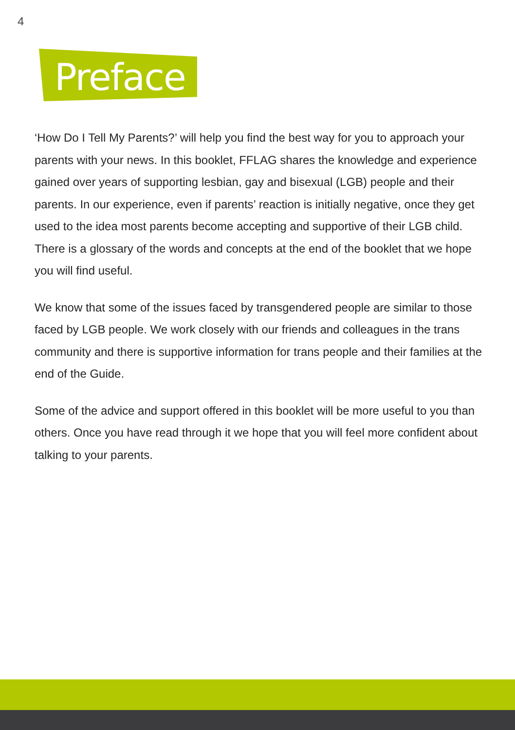4
Preface
‘How Do I Tell My Parents?’ will help you find the best way for you to approach your parents with your news. In this booklet, FFLAG shares the knowledge and experience gained over years of supporting lesbian, gay and bisexual (LGB) people and their parents. In our experience, even if parents’ reaction is initially negative, once they get used to the idea most parents become accepting and supportive of their LGB child. There is a glossary of the words and concepts at the end of the booklet that we hope you will find useful.
We know that some of the issues faced by transgendered people are similar to those faced by LGB people. We work closely with our friends and colleagues in the trans community and there is supportive information for trans people and their families at the end of the Guide.
Some of the advice and support offered in this booklet will be more useful to you than others. Once you have read through it we hope that you will feel more confident about talking to your parents.